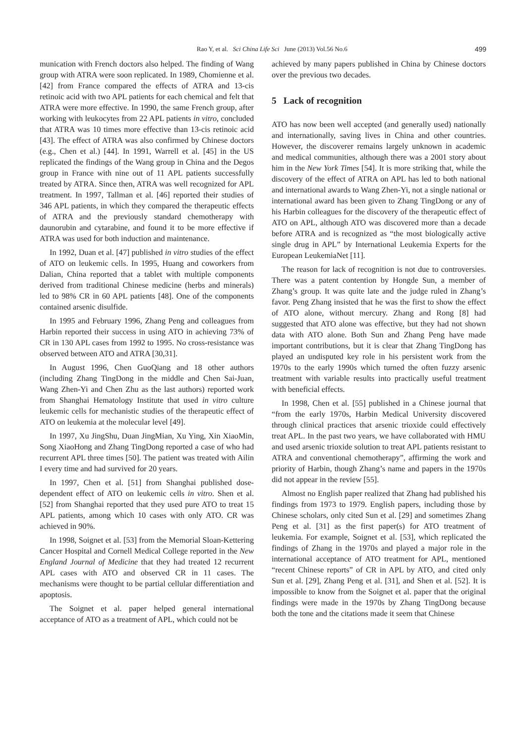Rao Y, et al. Sci China Life Sci June (2013) Vol.56 No.6 499
munication with French doctors also helped. The finding of Wang group with ATRA were soon replicated. In 1989, Chomienne et al. [42] from France compared the effects of ATRA and 13-cis retinoic acid with two APL patients for each chemical and felt that ATRA were more effective. In 1990, the same French group, after working with leukocytes from 22 APL patients in vitro, concluded that ATRA was 10 times more effective than 13-cis retinoic acid [43]. The effect of ATRA was also confirmed by Chinese doctors (e.g., Chen et al.) [44]. In 1991, Warrell et al. [45] in the US replicated the findings of the Wang group in China and the Degos group in France with nine out of 11 APL patients successfully treated by ATRA. Since then, ATRA was well recognized for APL treatment. In 1997, Tallman et al. [46] reported their studies of 346 APL patients, in which they compared the therapeutic effects of ATRA and the previously standard chemotherapy with daunorubin and cytarabine, and found it to be more effective if ATRA was used for both induction and maintenance.
In 1992, Duan et al. [47] published in vitro studies of the effect of ATO on leukemic cells. In 1995, Huang and coworkers from Dalian, China reported that a tablet with multiple components derived from traditional Chinese medicine (herbs and minerals) led to 98% CR in 60 APL patients [48]. One of the components contained arsenic disulfide.
In 1995 and February 1996, Zhang Peng and colleagues from Harbin reported their success in using ATO in achieving 73% of CR in 130 APL cases from 1992 to 1995. No cross-resistance was observed between ATO and ATRA [30,31].
In August 1996, Chen GuoQiang and 18 other authors (including Zhang TingDong in the middle and Chen Sai-Juan, Wang Zhen-Yi and Chen Zhu as the last authors) reported work from Shanghai Hematology Institute that used in vitro culture leukemic cells for mechanistic studies of the therapeutic effect of ATO on leukemia at the molecular level [49].
In 1997, Xu JingShu, Duan JingMian, Xu Ying, Xin XiaoMin, Song XiaoHong and Zhang TingDong reported a case of who had recurrent APL three times [50]. The patient was treated with Ailin I every time and had survived for 20 years.
In 1997, Chen et al. [51] from Shanghai published dose-dependent effect of ATO on leukemic cells in vitro. Shen et al. [52] from Shanghai reported that they used pure ATO to treat 15 APL patients, among which 10 cases with only ATO. CR was achieved in 90%.
In 1998, Soignet et al. [53] from the Memorial Sloan-Kettering Cancer Hospital and Cornell Medical College reported in the New England Journal of Medicine that they had treated 12 recurrent APL cases with ATO and observed CR in 11 cases. The mechanisms were thought to be partial cellular differentiation and apoptosis.
The Soignet et al. paper helped general international acceptance of ATO as a treatment of APL, which could not be
achieved by many papers published in China by Chinese doctors over the previous two decades.
5 Lack of recognition
ATO has now been well accepted (and generally used) nationally and internationally, saving lives in China and other countries. However, the discoverer remains largely unknown in academic and medical communities, although there was a 2001 story about him in the New York Times [54]. It is more striking that, while the discovery of the effect of ATRA on APL has led to both national and international awards to Wang Zhen-Yi, not a single national or international award has been given to Zhang TingDong or any of his Harbin colleagues for the discovery of the therapeutic effect of ATO on APL, although ATO was discovered more than a decade before ATRA and is recognized as “the most biologically active single drug in APL” by International Leukemia Experts for the European LeukemiaNet [11].
The reason for lack of recognition is not due to controversies. There was a patent contention by Hongde Sun, a member of Zhang’s group. It was quite late and the judge ruled in Zhang’s favor. Peng Zhang insisted that he was the first to show the effect of ATO alone, without mercury. Zhang and Rong [8] had suggested that ATO alone was effective, but they had not shown data with ATO alone. Both Sun and Zhang Peng have made important contributions, but it is clear that Zhang TingDong has played an undisputed key role in his persistent work from the 1970s to the early 1990s which turned the often fuzzy arsenic treatment with variable results into practically useful treatment with beneficial effects.
In 1998, Chen et al. [55] published in a Chinese journal that “from the early 1970s, Harbin Medical University discovered through clinical practices that arsenic trioxide could effectively treat APL. In the past two years, we have collaborated with HMU and used arsenic trioxide solution to treat APL patients resistant to ATRA and conventional chemotherapy”, affirming the work and priority of Harbin, though Zhang’s name and papers in the 1970s did not appear in the review [55].
Almost no English paper realized that Zhang had published his findings from 1973 to 1979. English papers, including those by Chinese scholars, only cited Sun et al. [29] and sometimes Zhang Peng et al. [31] as the first paper(s) for ATO treatment of leukemia. For example, Soignet et al. [53], which replicated the findings of Zhang in the 1970s and played a major role in the international acceptance of ATO treatment for APL, mentioned “recent Chinese reports” of CR in APL by ATO, and cited only Sun et al. [29], Zhang Peng et al. [31], and Shen et al. [52]. It is impossible to know from the Soignet et al. paper that the original findings were made in the 1970s by Zhang TingDong because both the tone and the citations made it seem that Chinese